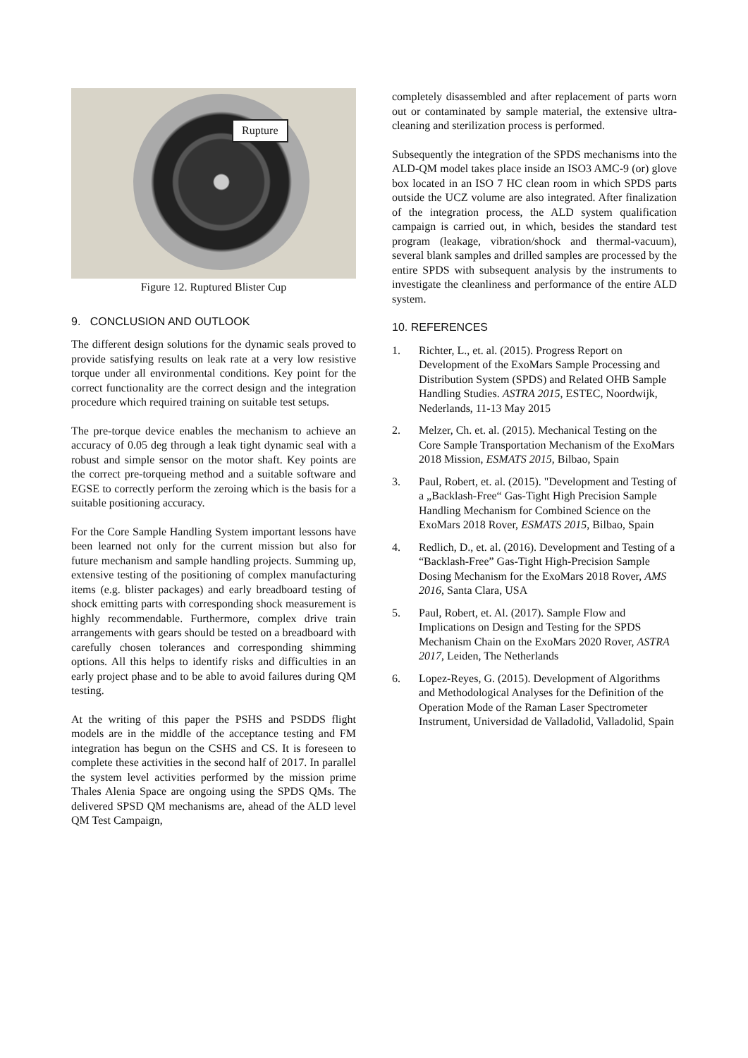Rupture
Figure 12. Ruptured Blister Cup
9. CONCLUSION AND OUTLOOK
The different design solutions for the dynamic seals proved to provide satisfying results on leak rate at a very low resistive torque under all environmental conditions. Key point for the correct functionality are the correct design and the integration procedure which required training on suitable test setups.
The pre-torque device enables the mechanism to achieve an accuracy of 0.05 deg through a leak tight dynamic seal with a robust and simple sensor on the motor shaft. Key points are the correct pre-torqueing method and a suitable software and EGSE to correctly perform the zeroing which is the basis for a suitable positioning accuracy.
For the Core Sample Handling System important lessons have been learned not only for the current mission but also for future mechanism and sample handling projects. Summing up, extensive testing of the positioning of complex manufacturing items (e.g. blister packages) and early breadboard testing of shock emitting parts with corresponding shock measurement is highly recommendable. Furthermore, complex drive train arrangements with gears should be tested on a breadboard with carefully chosen tolerances and corresponding shimming options. All this helps to identify risks and difficulties in an early project phase and to be able to avoid failures during QM testing.
At the writing of this paper the PSHS and PSDDS flight models are in the middle of the acceptance testing and FM integration has begun on the CSHS and CS. It is foreseen to complete these activities in the second half of 2017. In parallel the system level activities performed by the mission prime Thales Alenia Space are ongoing using the SPDS QMs. The delivered SPSD QM mechanisms are, ahead of the ALD level QM Test Campaign,
completely disassembled and after replacement of parts worn out or contaminated by sample material, the extensive ultra-cleaning and sterilization process is performed.
Subsequently the integration of the SPDS mechanisms into the ALD-QM model takes place inside an ISO3 AMC-9 (or) glove box located in an ISO 7 HC clean room in which SPDS parts outside the UCZ volume are also integrated. After finalization of the integration process, the ALD system qualification campaign is carried out, in which, besides the standard test program (leakage, vibration/shock and thermal-vacuum), several blank samples and drilled samples are processed by the entire SPDS with subsequent analysis by the instruments to investigate the cleanliness and performance of the entire ALD system.
10. REFERENCES
1. Richter, L., et. al. (2015). Progress Report on Development of the ExoMars Sample Processing and Distribution System (SPDS) and Related OHB Sample Handling Studies. ASTRA 2015, ESTEC, Noordwijk, Nederlands, 11-13 May 2015
2. Melzer, Ch. et. al. (2015). Mechanical Testing on the Core Sample Transportation Mechanism of the ExoMars 2018 Mission, ESMATS 2015, Bilbao, Spain
3. Paul, Robert, et. al. (2015). "Development and Testing of a „Backlash-Free“ Gas-Tight High Precision Sample Handling Mechanism for Combined Science on the ExoMars 2018 Rover, ESMATS 2015, Bilbao, Spain
4. Redlich, D., et. al. (2016). Development and Testing of a “Backlash-Free” Gas-Tight High-Precision Sample Dosing Mechanism for the ExoMars 2018 Rover, AMS 2016, Santa Clara, USA
5. Paul, Robert, et. Al. (2017). Sample Flow and Implications on Design and Testing for the SPDS Mechanism Chain on the ExoMars 2020 Rover, ASTRA 2017, Leiden, The Netherlands
6. Lopez-Reyes, G. (2015). Development of Algorithms and Methodological Analyses for the Definition of the Operation Mode of the Raman Laser Spectrometer Instrument, Universidad de Valladolid, Valladolid, Spain